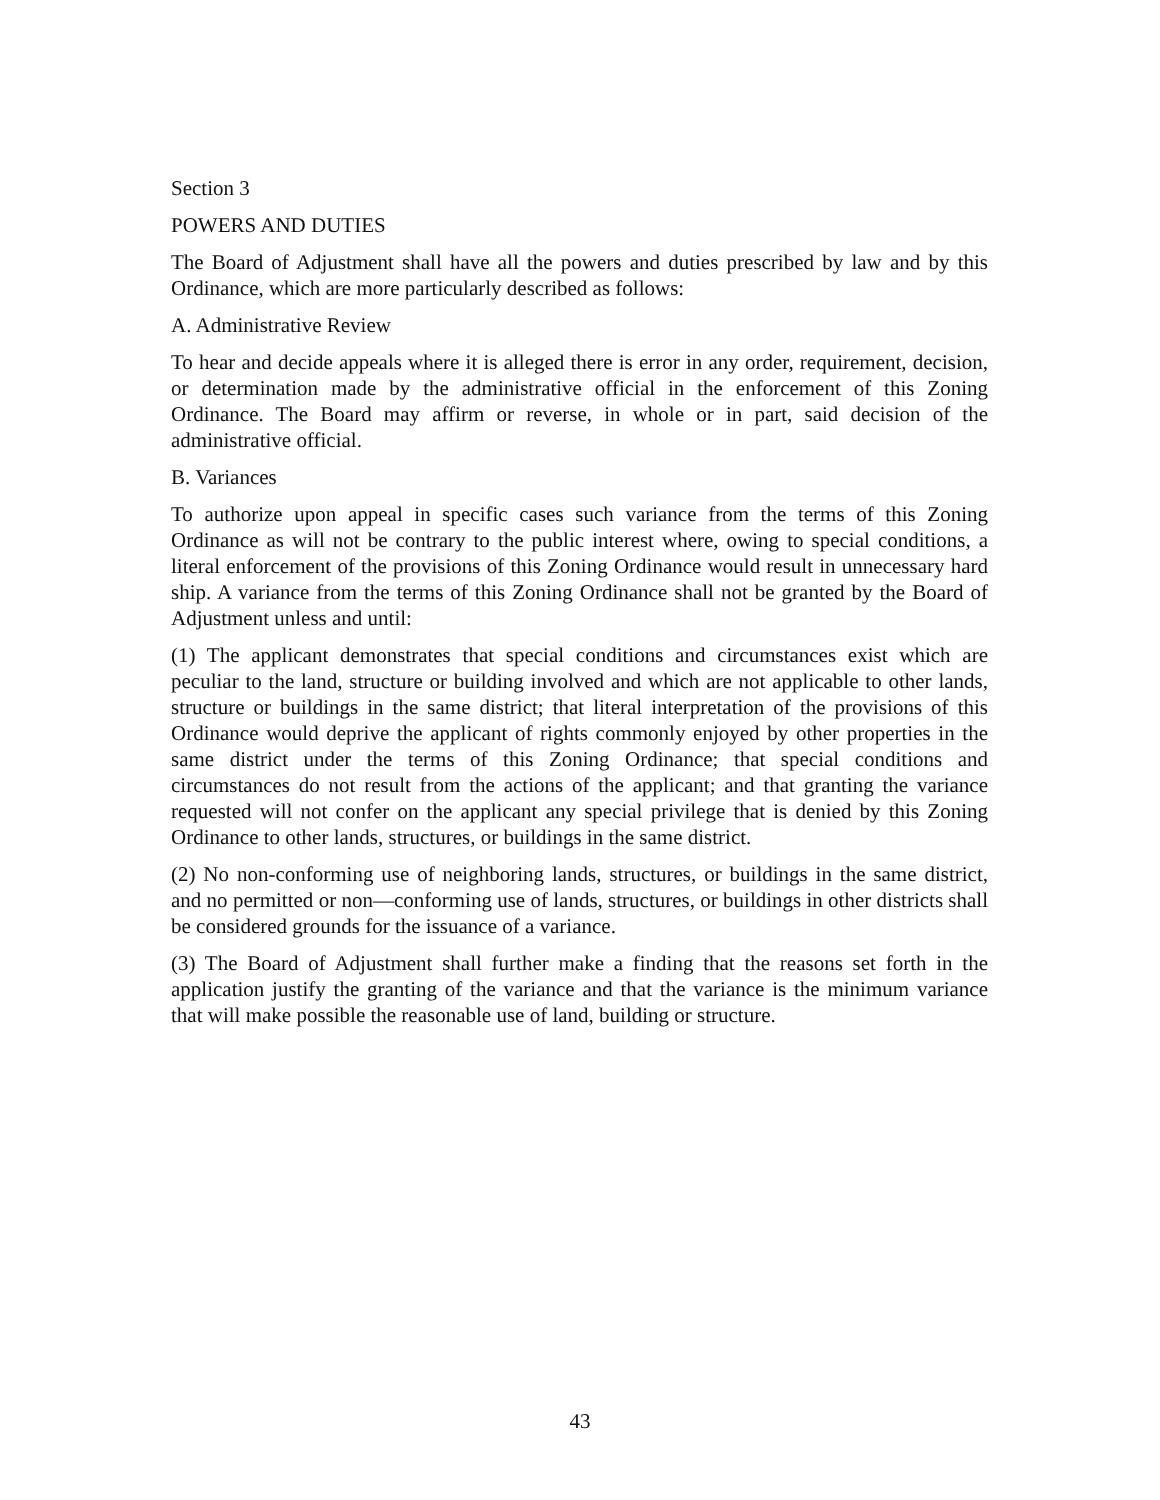Section 3
POWERS AND DUTIES
The Board of Adjustment shall have all the powers and duties prescribed by law and by this Ordinance, which are more particularly described as follows:
A. Administrative Review
To hear and decide appeals where it is alleged there is error in any order, requirement, decision, or determination made by the administrative official in the enforcement of this Zoning Ordinance. The Board may affirm or reverse, in whole or in part, said decision of the administrative official.
B. Variances
To authorize upon appeal in specific cases such variance from the terms of this Zoning Ordinance as will not be contrary to the public interest where, owing to special conditions, a literal enforcement of the provisions of this Zoning Ordinance would result in unnecessary hard ship. A variance from the terms of this Zoning Ordinance shall not be granted by the Board of Adjustment unless and until:
(1) The applicant demonstrates that special conditions and circumstances exist which are peculiar to the land, structure or building involved and which are not applicable to other lands, structure or buildings in the same district; that literal interpretation of the provisions of this Ordinance would deprive the applicant of rights commonly enjoyed by other properties in the same district under the terms of this Zoning Ordinance; that special conditions and circumstances do not result from the actions of the applicant; and that granting the variance requested will not confer on the applicant any special privilege that is denied by this Zoning Ordinance to other lands, structures, or buildings in the same district.
(2) No non-conforming use of neighboring lands, structures, or buildings in the same district, and no permitted or non—conforming use of lands, structures, or buildings in other districts shall be considered grounds for the issuance of a variance.
(3) The Board of Adjustment shall further make a finding that the reasons set forth in the application justify the granting of the variance and that the variance is the minimum variance that will make possible the reasonable use of land, building or structure.
43